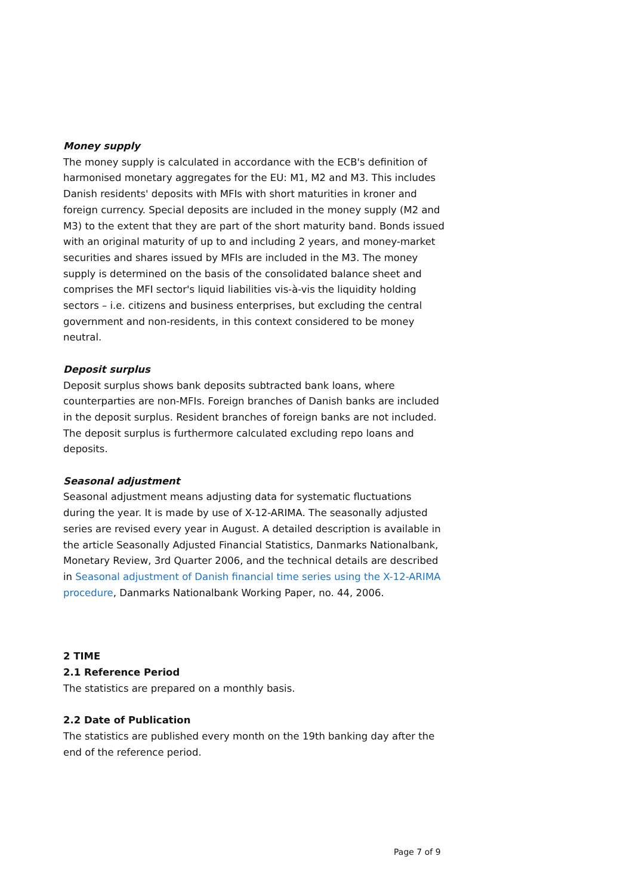Money supply
The money supply is calculated in accordance with the ECB's definition of harmonised monetary aggregates for the EU: M1, M2 and M3. This includes Danish residents' deposits with MFIs with short maturities in kroner and foreign currency. Special deposits are included in the money supply (M2 and M3) to the extent that they are part of the short maturity band. Bonds issued with an original maturity of up to and including 2 years, and money-market securities and shares issued by MFIs are included in the M3. The money supply is determined on the basis of the consolidated balance sheet and comprises the MFI sector's liquid liabilities vis-à-vis the liquidity holding sectors – i.e. citizens and business enterprises, but excluding the central government and non-residents, in this context considered to be money neutral.
Deposit surplus
Deposit surplus shows bank deposits subtracted bank loans, where counterparties are non-MFIs. Foreign branches of Danish banks are included in the deposit surplus. Resident branches of foreign banks are not included. The deposit surplus is furthermore calculated excluding repo loans and deposits.
Seasonal adjustment
Seasonal adjustment means adjusting data for systematic fluctuations during the year. It is made by use of X-12-ARIMA. The seasonally adjusted series are revised every year in August. A detailed description is available in the article Seasonally Adjusted Financial Statistics, Danmarks Nationalbank, Monetary Review, 3rd Quarter 2006, and the technical details are described in Seasonal adjustment of Danish financial time series using the X-12-ARIMA procedure, Danmarks Nationalbank Working Paper, no. 44, 2006.
2 TIME
2.1 Reference Period
The statistics are prepared on a monthly basis.
2.2 Date of Publication
The statistics are published every month on the 19th banking day after the end of the reference period.
Page 7 of 9